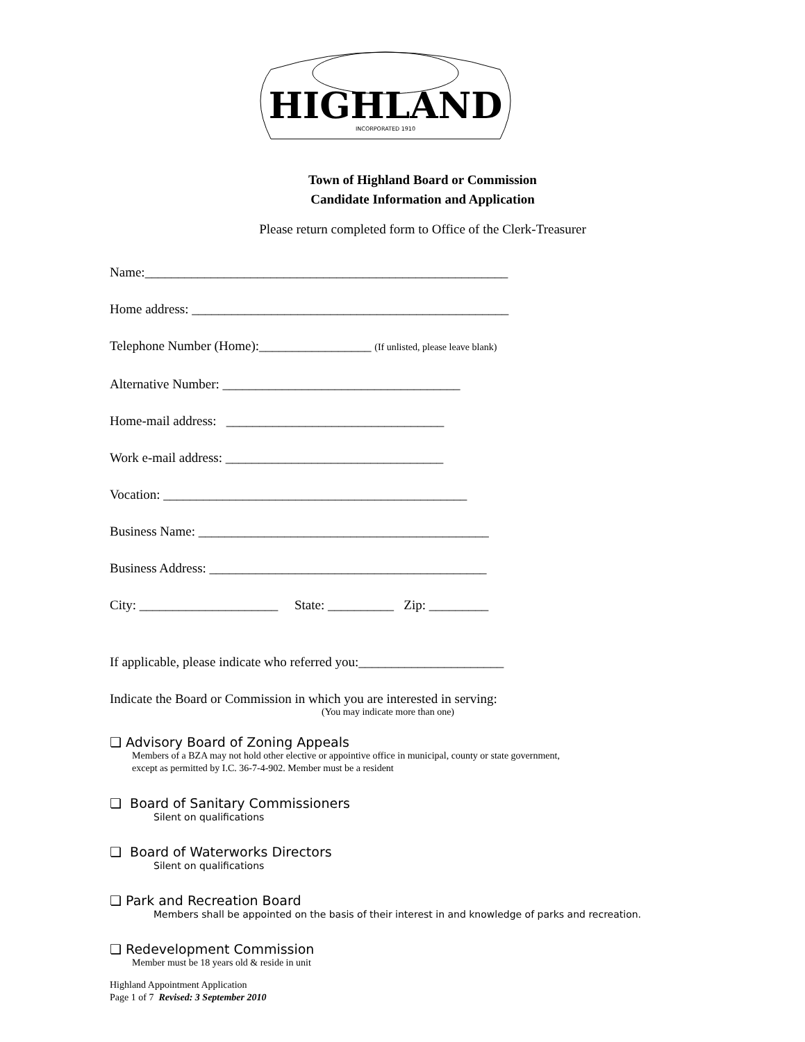HIGHLAND
INCORPORATED 1910
Town of Highland Board or Commission
Candidate Information and Application
Please return completed form to Office of the Clerk-Treasurer
Name:_______________________________________________________
Home address: ________________________________________________
Telephone Number (Home):_________________ (If unlisted, please leave blank)
Alternative Number: ____________________________________
Home-mail address: _________________________________
Work e-mail address: _________________________________
Vocation: ______________________________________________
Business Name: ____________________________________________
Business Address: __________________________________________
City: _____________________ State: __________ Zip: _________
If applicable, please indicate who referred you:______________________
Indicate the Board or Commission in which you are interested in serving:
(You may indicate more than one)
❏ Advisory Board of Zoning Appeals
Members of a BZA may not hold other elective or appointive office in municipal, county or state government,
except as permitted by I.C. 36-7-4-902. Member must be a resident
❏ Board of Sanitary Commissioners
Silent on qualifications
❏ Board of Waterworks Directors
Silent on qualifications
❏ Park and Recreation Board
Members shall be appointed on the basis of their interest in and knowledge of parks and recreation.
❏ Redevelopment Commission
Member must be 18 years old & reside in unit
Highland Appointment Application
Page 1 of 7 Revised: 3 September 2010